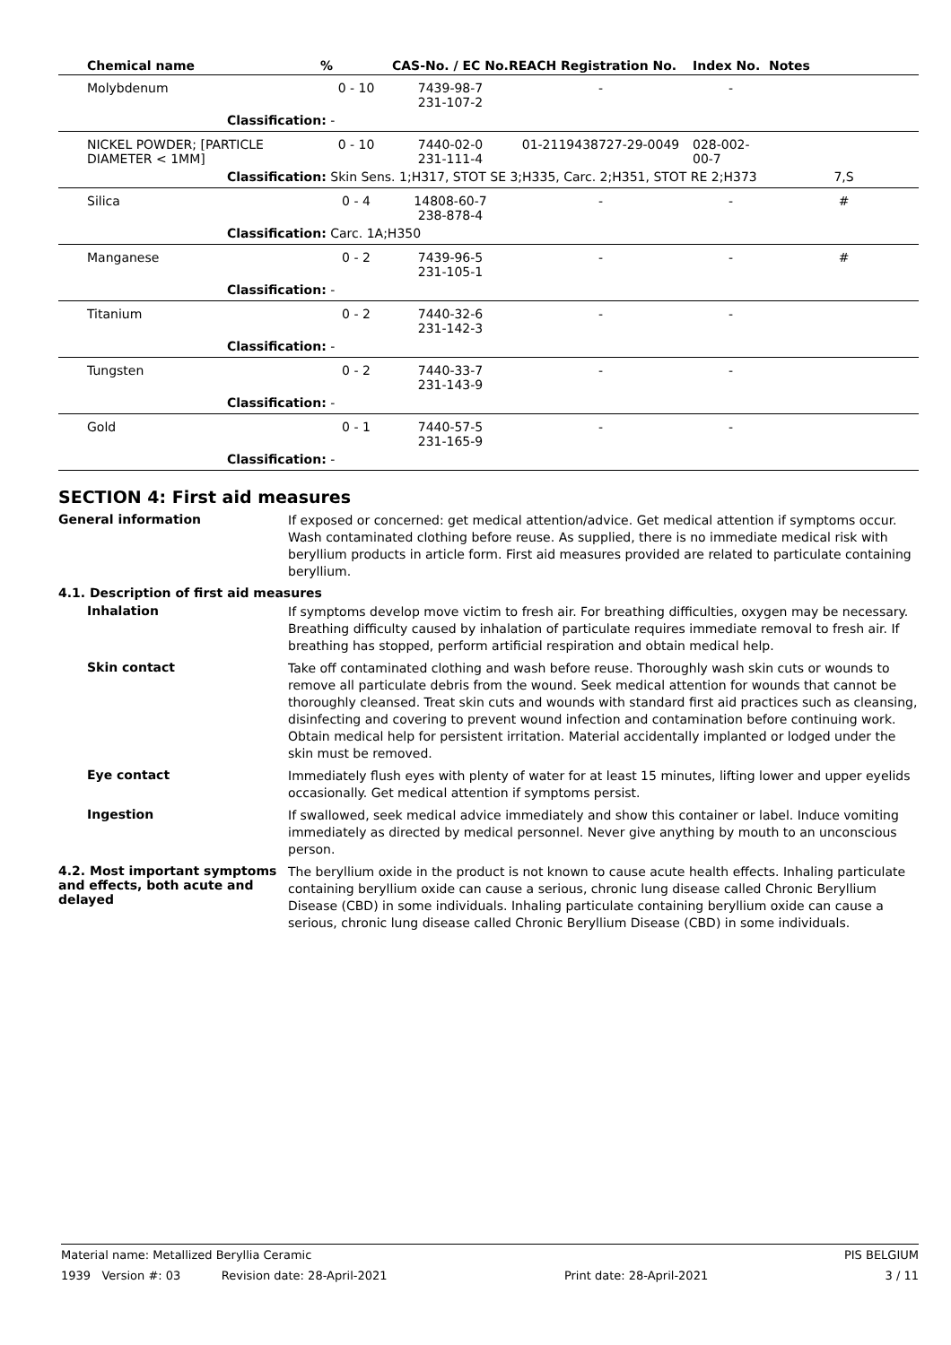| Chemical name | % | CAS-No. / EC No. | REACH Registration No. | Index No. | Notes |
| --- | --- | --- | --- | --- | --- |
| Molybdenum | 0 - 10 | 7439-98-7 231-107-2 | - | - | |
| Classification: - | | | | | |
| NICKEL POWDER; [PARTICLE DIAMETER < 1MM] | 0 - 10 | 7440-02-0 231-111-4 | 01-2119438727-29-0049 | 028-002-00-7 | |
| Classification: Skin Sens. 1;H317, STOT SE 3;H335, Carc. 2;H351, STOT RE 2;H373 | | | | | 7,S |
| Silica | 0 - 4 | 14808-60-7 238-878-4 | - | - | # |
| Classification: Carc. 1A;H350 | | | | | |
| Manganese | 0 - 2 | 7439-96-5 231-105-1 | - | - | # |
| Classification: - | | | | | |
| Titanium | 0 - 2 | 7440-32-6 231-142-3 | - | - | |
| Classification: - | | | | | |
| Tungsten | 0 - 2 | 7440-33-7 231-143-9 | - | - | |
| Classification: - | | | | | |
| Gold | 0 - 1 | 7440-57-5 231-165-9 | - | - | |
| Classification: - | | | | | |
SECTION 4: First aid measures
General information
If exposed or concerned: get medical attention/advice. Get medical attention if symptoms occur. Wash contaminated clothing before reuse. As supplied, there is no immediate medical risk with beryllium products in article form. First aid measures provided are related to particulate containing beryllium.
4.1. Description of first aid measures
Inhalation
If symptoms develop move victim to fresh air. For breathing difficulties, oxygen may be necessary. Breathing difficulty caused by inhalation of particulate requires immediate removal to fresh air. If breathing has stopped, perform artificial respiration and obtain medical help.
Skin contact
Take off contaminated clothing and wash before reuse. Thoroughly wash skin cuts or wounds to remove all particulate debris from the wound. Seek medical attention for wounds that cannot be thoroughly cleansed. Treat skin cuts and wounds with standard first aid practices such as cleansing, disinfecting and covering to prevent wound infection and contamination before continuing work. Obtain medical help for persistent irritation. Material accidentally implanted or lodged under the skin must be removed.
Eye contact
Immediately flush eyes with plenty of water for at least 15 minutes, lifting lower and upper eyelids occasionally. Get medical attention if symptoms persist.
Ingestion
If swallowed, seek medical advice immediately and show this container or label. Induce vomiting immediately as directed by medical personnel. Never give anything by mouth to an unconscious person.
4.2. Most important symptoms and effects, both acute and delayed
The beryllium oxide in the product is not known to cause acute health effects. Inhaling particulate containing beryllium oxide can cause a serious, chronic lung disease called Chronic Beryllium Disease (CBD) in some individuals. Inhaling particulate containing beryllium oxide can cause a serious, chronic lung disease called Chronic Beryllium Disease (CBD) in some individuals.
Material name: Metallized Beryllia Ceramic PIS BELGIUM
1939 Version #: 03 Revision date: 28-April-2021 Print date: 28-April-2021 3 / 11